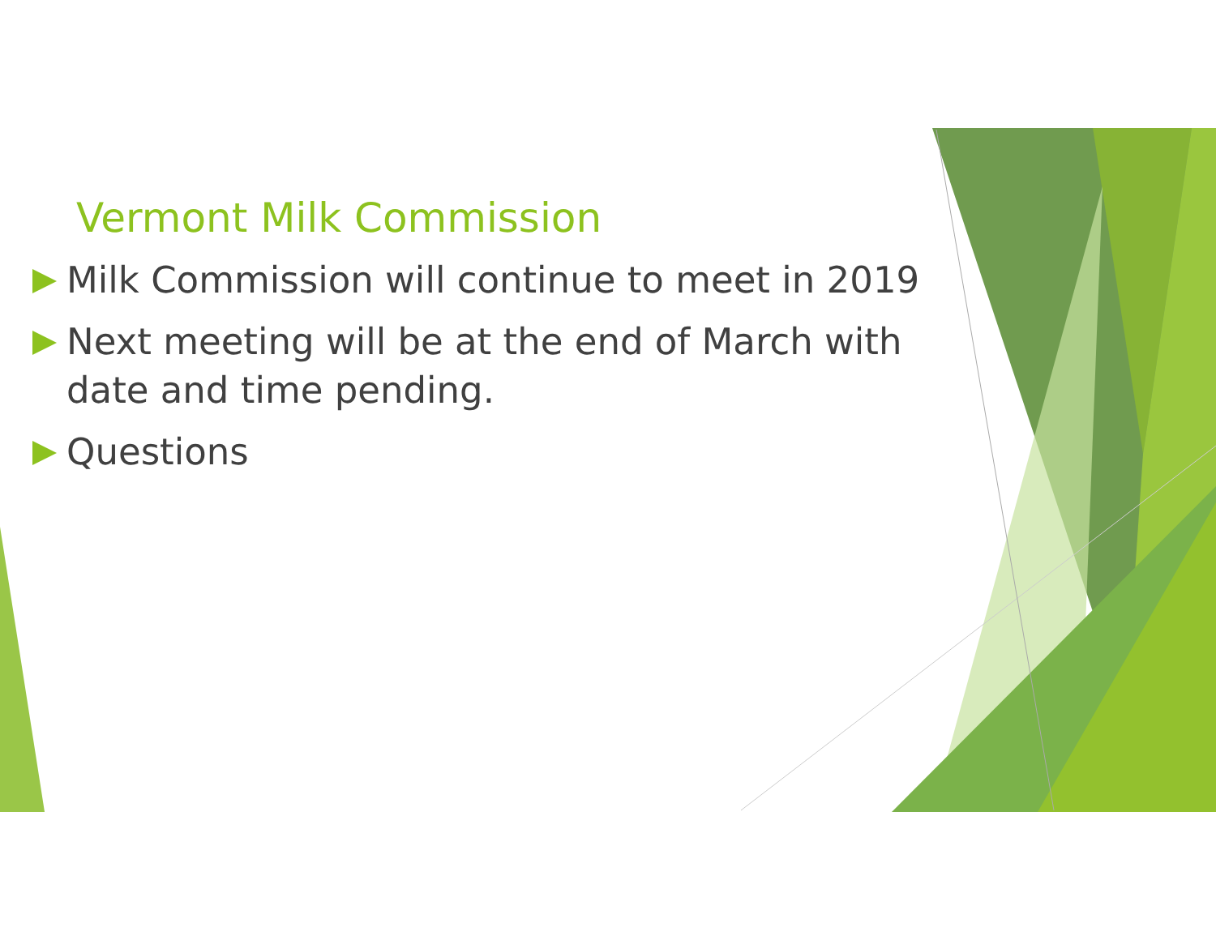Vermont Milk Commission
Milk Commission will continue to meet in 2019
Next meeting will be at the end of March with date and time pending.
Questions